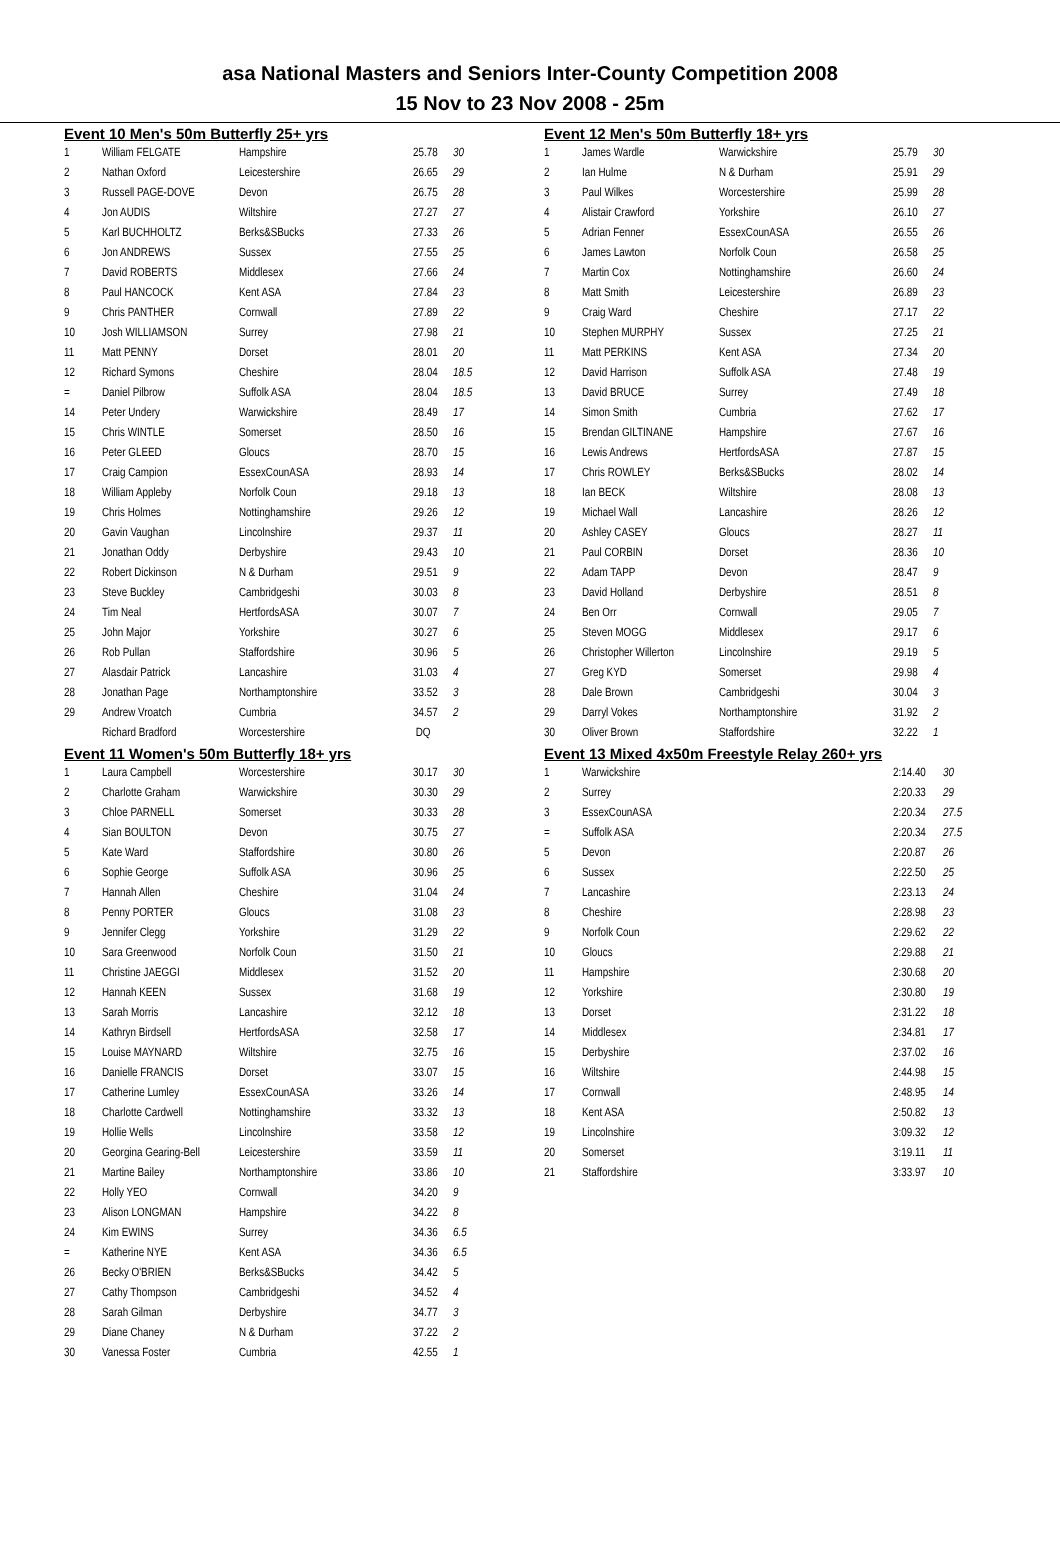asa National Masters and Seniors Inter-County Competition 2008
15 Nov to 23 Nov 2008 - 25m
Event 10 Men's 50m Butterfly 25+ yrs
| 1 | William FELGATE | Hampshire | 25.78 | 30 |
| 2 | Nathan Oxford | Leicestershire | 26.65 | 29 |
| 3 | Russell PAGE-DOVE | Devon | 26.75 | 28 |
| 4 | Jon AUDIS | Wiltshire | 27.27 | 27 |
| 5 | Karl BUCHHOLTZ | Berks&SBucks | 27.33 | 26 |
| 6 | Jon ANDREWS | Sussex | 27.55 | 25 |
| 7 | David ROBERTS | Middlesex | 27.66 | 24 |
| 8 | Paul HANCOCK | Kent ASA | 27.84 | 23 |
| 9 | Chris PANTHER | Cornwall | 27.89 | 22 |
| 10 | Josh WILLIAMSON | Surrey | 27.98 | 21 |
| 11 | Matt PENNY | Dorset | 28.01 | 20 |
| 12 | Richard Symons | Cheshire | 28.04 | 18.5 |
| = | Daniel Pilbrow | Suffolk ASA | 28.04 | 18.5 |
| 14 | Peter Undery | Warwickshire | 28.49 | 17 |
| 15 | Chris WINTLE | Somerset | 28.50 | 16 |
| 16 | Peter GLEED | Gloucs | 28.70 | 15 |
| 17 | Craig Campion | EssexCounASA | 28.93 | 14 |
| 18 | William Appleby | Norfolk Coun | 29.18 | 13 |
| 19 | Chris Holmes | Nottinghamshire | 29.26 | 12 |
| 20 | Gavin Vaughan | Lincolnshire | 29.37 | 11 |
| 21 | Jonathan Oddy | Derbyshire | 29.43 | 10 |
| 22 | Robert Dickinson | N & Durham | 29.51 | 9 |
| 23 | Steve Buckley | Cambridgeshi | 30.03 | 8 |
| 24 | Tim Neal | HertfordsASA | 30.07 | 7 |
| 25 | John Major | Yorkshire | 30.27 | 6 |
| 26 | Rob Pullan | Staffordshire | 30.96 | 5 |
| 27 | Alasdair Patrick | Lancashire | 31.03 | 4 |
| 28 | Jonathan Page | Northamptonshire | 33.52 | 3 |
| 29 | Andrew Vroatch | Cumbria | 34.57 | 2 |
| | Richard Bradford | Worcestershire | DQ | |
Event 11 Women's 50m Butterfly 18+ yrs
| 1 | Laura Campbell | Worcestershire | 30.17 | 30 |
| 2 | Charlotte Graham | Warwickshire | 30.30 | 29 |
| 3 | Chloe PARNELL | Somerset | 30.33 | 28 |
| 4 | Sian BOULTON | Devon | 30.75 | 27 |
| 5 | Kate Ward | Staffordshire | 30.80 | 26 |
| 6 | Sophie George | Suffolk ASA | 30.96 | 25 |
| 7 | Hannah Allen | Cheshire | 31.04 | 24 |
| 8 | Penny PORTER | Gloucs | 31.08 | 23 |
| 9 | Jennifer Clegg | Yorkshire | 31.29 | 22 |
| 10 | Sara Greenwood | Norfolk Coun | 31.50 | 21 |
| 11 | Christine JAEGGI | Middlesex | 31.52 | 20 |
| 12 | Hannah KEEN | Sussex | 31.68 | 19 |
| 13 | Sarah Morris | Lancashire | 32.12 | 18 |
| 14 | Kathryn Birdsell | HertfordsASA | 32.58 | 17 |
| 15 | Louise MAYNARD | Wiltshire | 32.75 | 16 |
| 16 | Danielle FRANCIS | Dorset | 33.07 | 15 |
| 17 | Catherine Lumley | EssexCounASA | 33.26 | 14 |
| 18 | Charlotte Cardwell | Nottinghamshire | 33.32 | 13 |
| 19 | Hollie Wells | Lincolnshire | 33.58 | 12 |
| 20 | Georgina Gearing-Bell | Leicestershire | 33.59 | 11 |
| 21 | Martine Bailey | Northamptonshire | 33.86 | 10 |
| 22 | Holly YEO | Cornwall | 34.20 | 9 |
| 23 | Alison LONGMAN | Hampshire | 34.22 | 8 |
| 24 | Kim EWINS | Surrey | 34.36 | 6.5 |
| = | Katherine NYE | Kent ASA | 34.36 | 6.5 |
| 26 | Becky O'BRIEN | Berks&SBucks | 34.42 | 5 |
| 27 | Cathy Thompson | Cambridgeshi | 34.52 | 4 |
| 28 | Sarah Gilman | Derbyshire | 34.77 | 3 |
| 29 | Diane Chaney | N & Durham | 37.22 | 2 |
| 30 | Vanessa Foster | Cumbria | 42.55 | 1 |
Event 12 Men's 50m Butterfly 18+ yrs
| 1 | James Wardle | Warwickshire | 25.79 | 30 |
| 2 | Ian Hulme | N & Durham | 25.91 | 29 |
| 3 | Paul Wilkes | Worcestershire | 25.99 | 28 |
| 4 | Alistair Crawford | Yorkshire | 26.10 | 27 |
| 5 | Adrian Fenner | EssexCounASA | 26.55 | 26 |
| 6 | James Lawton | Norfolk Coun | 26.58 | 25 |
| 7 | Martin Cox | Nottinghamshire | 26.60 | 24 |
| 8 | Matt Smith | Leicestershire | 26.89 | 23 |
| 9 | Craig Ward | Cheshire | 27.17 | 22 |
| 10 | Stephen MURPHY | Sussex | 27.25 | 21 |
| 11 | Matt PERKINS | Kent ASA | 27.34 | 20 |
| 12 | David Harrison | Suffolk ASA | 27.48 | 19 |
| 13 | David BRUCE | Surrey | 27.49 | 18 |
| 14 | Simon Smith | Cumbria | 27.62 | 17 |
| 15 | Brendan GILTINANE | Hampshire | 27.67 | 16 |
| 16 | Lewis Andrews | HertfordsASA | 27.87 | 15 |
| 17 | Chris ROWLEY | Berks&SBucks | 28.02 | 14 |
| 18 | Ian BECK | Wiltshire | 28.08 | 13 |
| 19 | Michael Wall | Lancashire | 28.26 | 12 |
| 20 | Ashley CASEY | Gloucs | 28.27 | 11 |
| 21 | Paul CORBIN | Dorset | 28.36 | 10 |
| 22 | Adam TAPP | Devon | 28.47 | 9 |
| 23 | David Holland | Derbyshire | 28.51 | 8 |
| 24 | Ben Orr | Cornwall | 29.05 | 7 |
| 25 | Steven MOGG | Middlesex | 29.17 | 6 |
| 26 | Christopher Willerton | Lincolnshire | 29.19 | 5 |
| 27 | Greg KYD | Somerset | 29.98 | 4 |
| 28 | Dale Brown | Cambridgeshi | 30.04 | 3 |
| 29 | Darryl Vokes | Northamptonshire | 31.92 | 2 |
| 30 | Oliver Brown | Staffordshire | 32.22 | 1 |
Event 13 Mixed 4x50m Freestyle Relay 260+ yrs
| 1 | Warwickshire | 2:14.40 | 30 |
| 2 | Surrey | 2:20.33 | 29 |
| 3 | EssexCounASA | 2:20.34 | 27.5 |
| = | Suffolk ASA | 2:20.34 | 27.5 |
| 5 | Devon | 2:20.87 | 26 |
| 6 | Sussex | 2:22.50 | 25 |
| 7 | Lancashire | 2:23.13 | 24 |
| 8 | Cheshire | 2:28.98 | 23 |
| 9 | Norfolk Coun | 2:29.62 | 22 |
| 10 | Gloucs | 2:29.88 | 21 |
| 11 | Hampshire | 2:30.68 | 20 |
| 12 | Yorkshire | 2:30.80 | 19 |
| 13 | Dorset | 2:31.22 | 18 |
| 14 | Middlesex | 2:34.81 | 17 |
| 15 | Derbyshire | 2:37.02 | 16 |
| 16 | Wiltshire | 2:44.98 | 15 |
| 17 | Cornwall | 2:48.95 | 14 |
| 18 | Kent ASA | 2:50.82 | 13 |
| 19 | Lincolnshire | 3:09.32 | 12 |
| 20 | Somerset | 3:19.11 | 11 |
| 21 | Staffordshire | 3:33.97 | 10 |